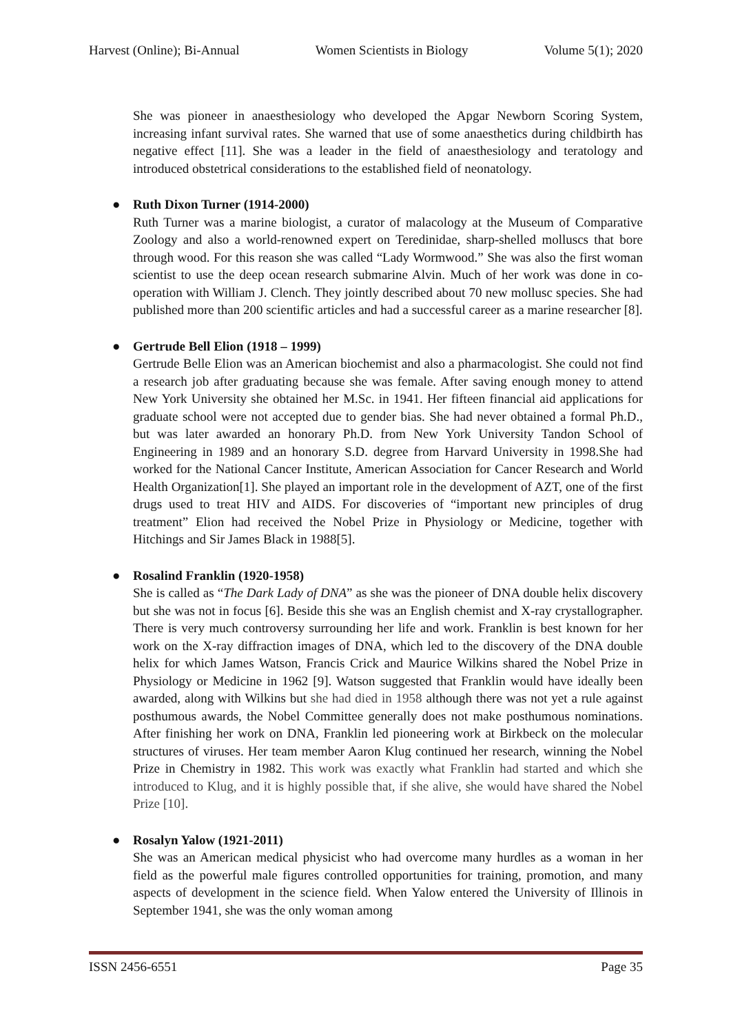Harvest (Online); Bi-Annual Women Scientists in Biology Volume 5(1); 2020
She was pioneer in anaesthesiology who developed the Apgar Newborn Scoring System, increasing infant survival rates. She warned that use of some anaesthetics during childbirth has negative effect [11]. She was a leader in the field of anaesthesiology and teratology and introduced obstetrical considerations to the established field of neonatology.
● Ruth Dixon Turner (1914-2000)
Ruth Turner was a marine biologist, a curator of malacology at the Museum of Comparative Zoology and also a world-renowned expert on Teredinidae, sharp-shelled molluscs that bore through wood. For this reason she was called “Lady Wormwood.” She was also the first woman scientist to use the deep ocean research submarine Alvin. Much of her work was done in co-operation with William J. Clench. They jointly described about 70 new mollusc species. She had published more than 200 scientific articles and had a successful career as a marine researcher [8].
● Gertrude Bell Elion (1918 – 1999)
Gertrude Belle Elion was an American biochemist and also a pharmacologist. She could not find a research job after graduating because she was female. After saving enough money to attend New York University she obtained her M.Sc. in 1941. Her fifteen financial aid applications for graduate school were not accepted due to gender bias. She had never obtained a formal Ph.D., but was later awarded an honorary Ph.D. from New York University Tandon School of Engineering in 1989 and an honorary S.D. degree from Harvard University in 1998.She had worked for the National Cancer Institute, American Association for Cancer Research and World Health Organization[1]. She played an important role in the development of AZT, one of the first drugs used to treat HIV and AIDS. For discoveries of “important new principles of drug treatment” Elion had received the Nobel Prize in Physiology or Medicine, together with Hitchings and Sir James Black in 1988[5].
● Rosalind Franklin (1920-1958)
She is called as “The Dark Lady of DNA” as she was the pioneer of DNA double helix discovery but she was not in focus [6]. Beside this she was an English chemist and X-ray crystallographer. There is very much controversy surrounding her life and work. Franklin is best known for her work on the X-ray diffraction images of DNA, which led to the discovery of the DNA double helix for which James Watson, Francis Crick and Maurice Wilkins shared the Nobel Prize in Physiology or Medicine in 1962 [9]. Watson suggested that Franklin would have ideally been awarded, along with Wilkins but she had died in 1958 although there was not yet a rule against posthumous awards, the Nobel Committee generally does not make posthumous nominations. After finishing her work on DNA, Franklin led pioneering work at Birkbeck on the molecular structures of viruses. Her team member Aaron Klug continued her research, winning the Nobel Prize in Chemistry in 1982. This work was exactly what Franklin had started and which she introduced to Klug, and it is highly possible that, if she alive, she would have shared the Nobel Prize [10].
● Rosalyn Yalow (1921-2011)
She was an American medical physicist who had overcome many hurdles as a woman in her field as the powerful male figures controlled opportunities for training, promotion, and many aspects of development in the science field. When Yalow entered the University of Illinois in September 1941, she was the only woman among
ISSN 2456-6551 Page 35